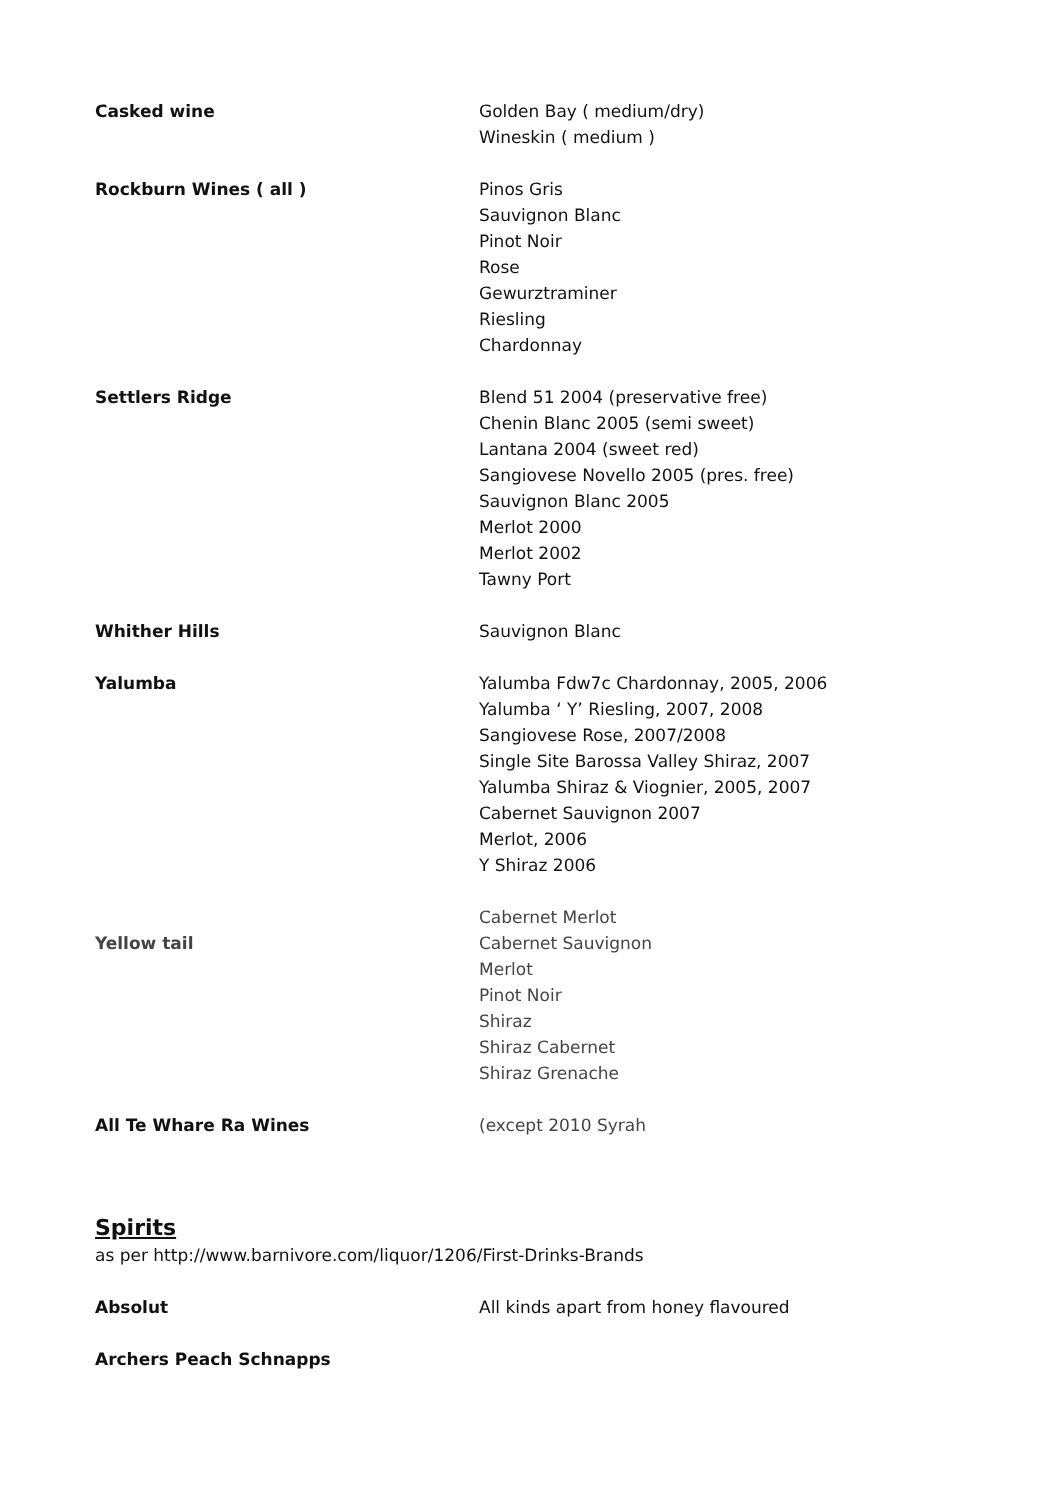| Casked wine | Golden Bay ( medium/dry) Wineskin ( medium ) |
| Rockburn Wines ( all ) | Pinos Gris Sauvignon Blanc Pinot Noir Rose Gewurztraminer Riesling Chardonnay |
| Settlers Ridge | Blend 51 2004 (preservative free) Chenin Blanc 2005 (semi sweet) Lantana 2004 (sweet red) Sangiovese Novello 2005 (pres. free) Sauvignon Blanc 2005 Merlot 2000 Merlot 2002 Tawny Port |
| Whither Hills | Sauvignon Blanc |
| Yalumba | Yalumba Fdw7c Chardonnay, 2005, 2006 Yalumba ‘ Y’ Riesling, 2007, 2008 Sangiovese Rose, 2007/2008 Single Site Barossa Valley Shiraz, 2007 Yalumba Shiraz & Viognier, 2005, 2007 Cabernet Sauvignon 2007 Merlot, 2006 Y Shiraz 2006 |
| Yellow tail | Cabernet Merlot Cabernet Sauvignon Merlot Pinot Noir Shiraz Shiraz Cabernet Shiraz Grenache |
| All Te Whare Ra Wines | (except 2010 Syrah |
Spirits
as per http://www.barnivore.com/liquor/1206/First-Drinks-Brands
| Absolut | All kinds apart from honey flavoured |
| Archers Peach Schnapps | |